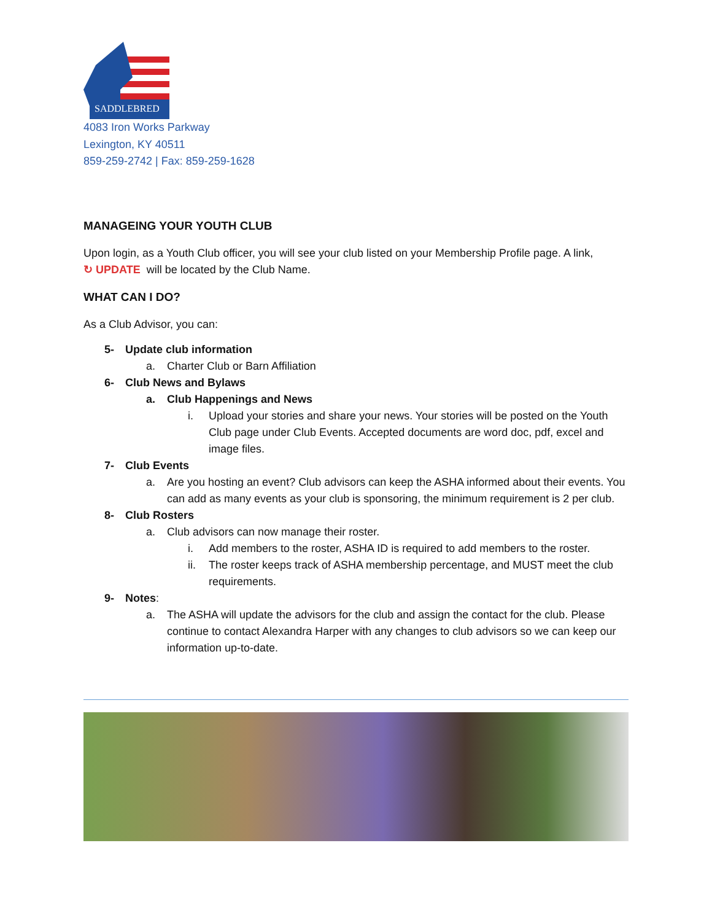SADDLEBRED
4083 Iron Works Parkway
Lexington, KY 40511
859-259-2742 | Fax: 859-259-1628
MANAGEING YOUR YOUTH CLUB
Upon login, as a Youth Club officer, you will see your club listed on your Membership Profile page. A link,
↻ UPDATE will be located by the Club Name.
WHAT CAN I DO?
As a Club Advisor, you can:
5- Update club information
a. Charter Club or Barn Affiliation
6- Club News and Bylaws
a. Club Happenings and News
i. Upload your stories and share your news. Your stories will be posted on the Youth Club page under Club Events. Accepted documents are word doc, pdf, excel and image files.
7- Club Events
a. Are you hosting an event? Club advisors can keep the ASHA informed about their events. You can add as many events as your club is sponsoring, the minimum requirement is 2 per club.
8- Club Rosters
a. Club advisors can now manage their roster.
i. Add members to the roster, ASHA ID is required to add members to the roster.
ii. The roster keeps track of ASHA membership percentage, and MUST meet the club requirements.
9- Notes:
a. The ASHA will update the advisors for the club and assign the contact for the club. Please continue to contact Alexandra Harper with any changes to club advisors so we can keep our information up-to-date.